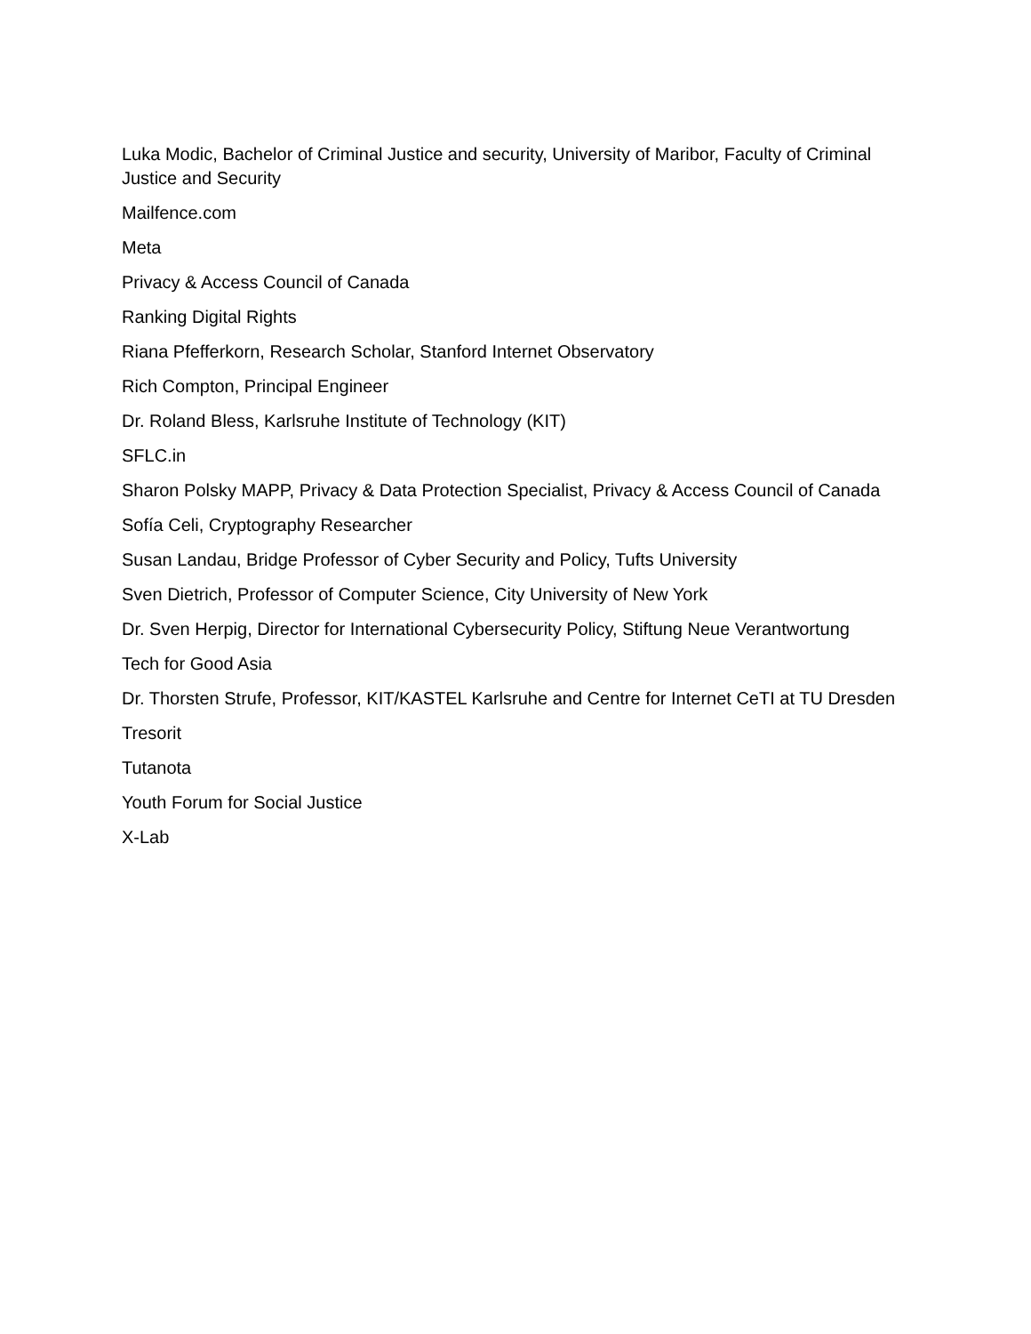Luka Modic, Bachelor of Criminal Justice and security, University of Maribor, Faculty of Criminal Justice and Security
Mailfence.com
Meta
Privacy & Access Council of Canada
Ranking Digital Rights
Riana Pfefferkorn, Research Scholar, Stanford Internet Observatory
Rich Compton, Principal Engineer
Dr. Roland Bless, Karlsruhe Institute of Technology (KIT)
SFLC.in
Sharon Polsky MAPP, Privacy & Data Protection Specialist, Privacy & Access Council of Canada
Sofía Celi, Cryptography Researcher
Susan Landau, Bridge Professor of Cyber Security and Policy, Tufts University
Sven Dietrich, Professor of Computer Science, City University of New York
Dr. Sven Herpig, Director for International Cybersecurity Policy, Stiftung Neue Verantwortung
Tech for Good Asia
Dr. Thorsten Strufe, Professor, KIT/KASTEL Karlsruhe and Centre for Internet CeTI at TU Dresden
Tresorit
Tutanota
Youth Forum for Social Justice
X-Lab